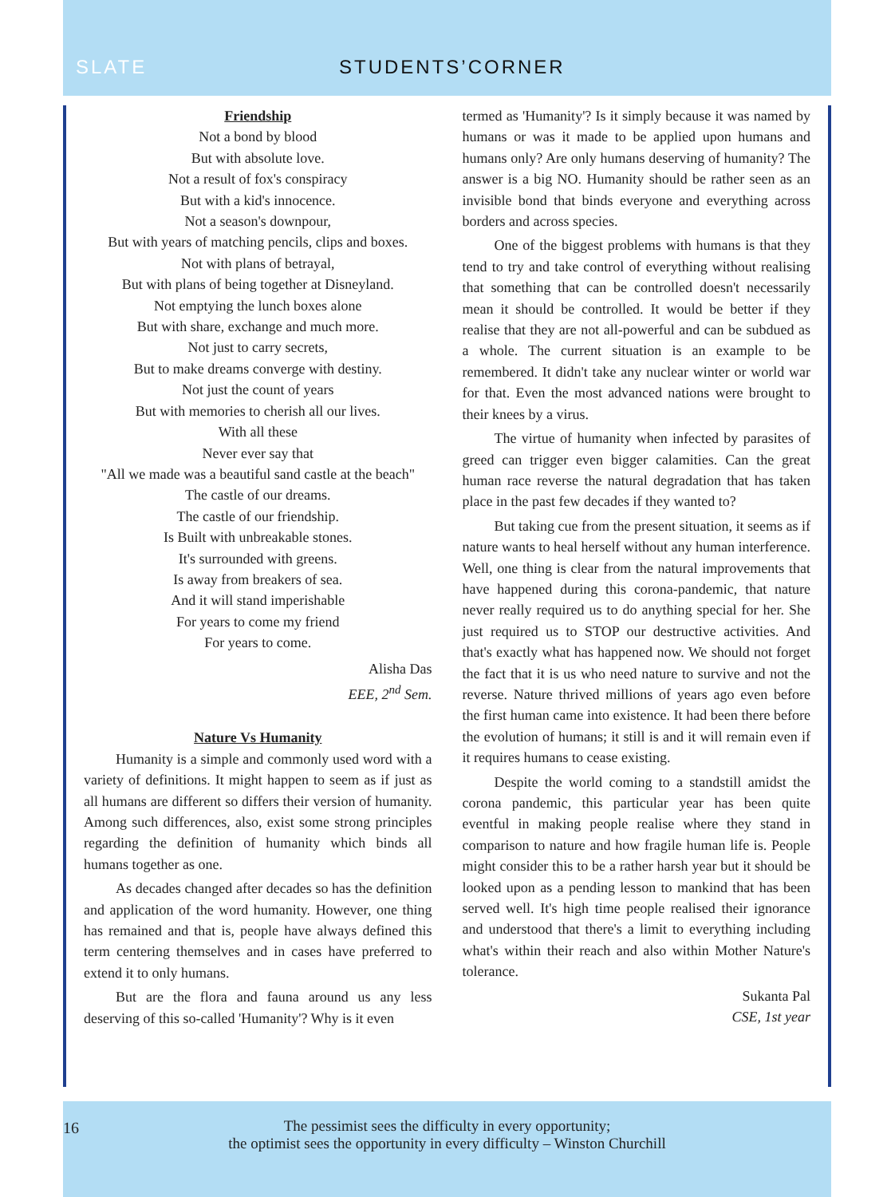SLATE STUDENTS’CORNER
Friendship
Not a bond by blood
But with absolute love.
Not a result of fox's conspiracy
But with a kid's innocence.
Not a season's downpour,
But with years of matching pencils, clips and boxes.
Not with plans of betrayal,
But with plans of being together at Disneyland.
Not emptying the lunch boxes alone
But with share, exchange and much more.
Not just to carry secrets,
But to make dreams converge with destiny.
Not just the count of years
But with memories to cherish all our lives.
With all these
Never ever say that
"All we made was a beautiful sand castle at the beach"
The castle of our dreams.
The castle of our friendship.
Is Built with unbreakable stones.
It's surrounded with greens.
Is away from breakers of sea.
And it will stand imperishable
For years to come my friend
For years to come.
Alisha Das
EEE, 2<sup>nd</sup> Sem.
Nature Vs Humanity
Humanity is a simple and commonly used word with a variety of definitions. It might happen to seem as if just as all humans are different so differs their version of humanity. Among such differences, also, exist some strong principles regarding the definition of humanity which binds all humans together as one.
As decades changed after decades so has the definition and application of the word humanity. However, one thing has remained and that is, people have always defined this term centering themselves and in cases have preferred to extend it to only humans.
But are the flora and fauna around us any less deserving of this so-called 'Humanity'? Why is it even
termed as 'Humanity'? Is it simply because it was named by humans or was it made to be applied upon humans and humans only? Are only humans deserving of humanity? The answer is a big NO. Humanity should be rather seen as an invisible bond that binds everyone and everything across borders and across species.
One of the biggest problems with humans is that they tend to try and take control of everything without realising that something that can be controlled doesn't necessarily mean it should be controlled. It would be better if they realise that they are not all-powerful and can be subdued as a whole. The current situation is an example to be remembered. It didn't take any nuclear winter or world war for that. Even the most advanced nations were brought to their knees by a virus.
The virtue of humanity when infected by parasites of greed can trigger even bigger calamities. Can the great human race reverse the natural degradation that has taken place in the past few decades if they wanted to?
But taking cue from the present situation, it seems as if nature wants to heal herself without any human interference. Well, one thing is clear from the natural improvements that have happened during this corona-pandemic, that nature never really required us to do anything special for her. She just required us to STOP our destructive activities. And that's exactly what has happened now. We should not forget the fact that it is us who need nature to survive and not the reverse. Nature thrived millions of years ago even before the first human came into existence. It had been there before the evolution of humans; it still is and it will remain even if it requires humans to cease existing.
Despite the world coming to a standstill amidst the corona pandemic, this particular year has been quite eventful in making people realise where they stand in comparison to nature and how fragile human life is. People might consider this to be a rather harsh year but it should be looked upon as a pending lesson to mankind that has been served well. It's high time people realised their ignorance and understood that there's a limit to everything including what's within their reach and also within Mother Nature's tolerance.
Sukanta Pal
CSE, 1st year
16
The pessimist sees the difficulty in every opportunity;
the optimist sees the opportunity in every difficulty – Winston Churchill